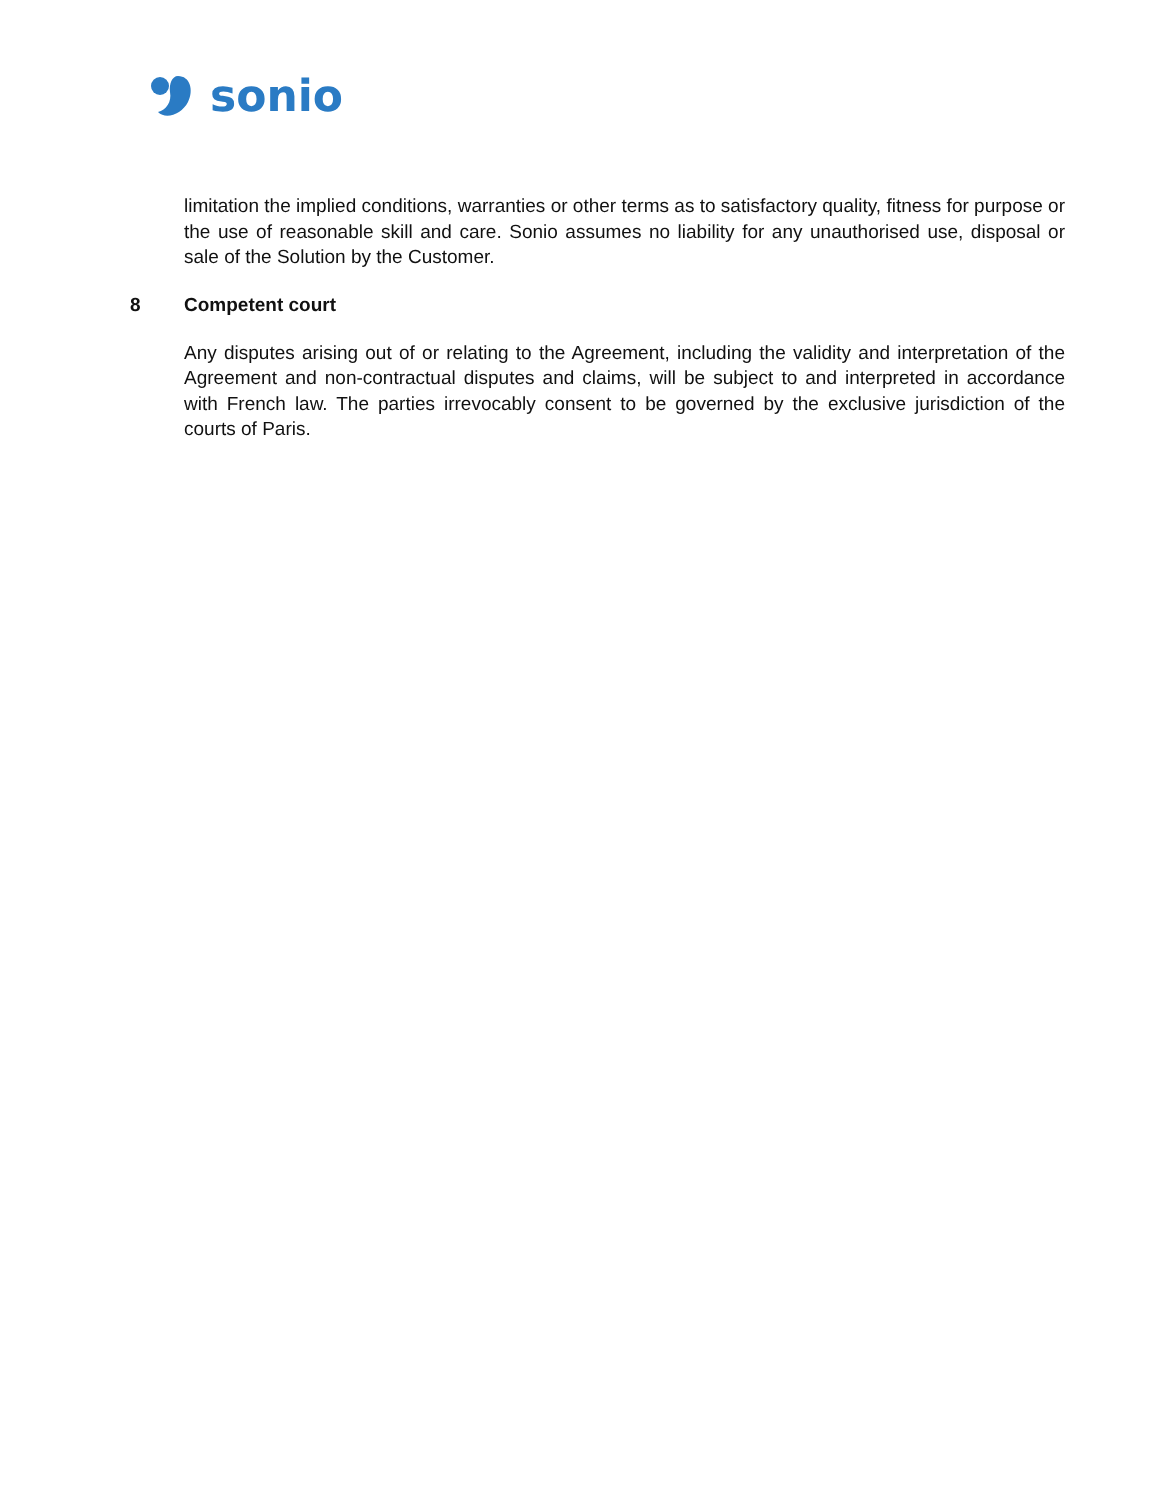sonio
limitation the implied conditions, warranties or other terms as to satisfactory quality, fitness for purpose or the use of reasonable skill and care. Sonio assumes no liability for any unauthorised use, disposal or sale of the Solution by the Customer.
8 Competent court
Any disputes arising out of or relating to the Agreement, including the validity and interpretation of the Agreement and non-contractual disputes and claims, will be subject to and interpreted in accordance with French law. The parties irrevocably consent to be governed by the exclusive jurisdiction of the courts of Paris.